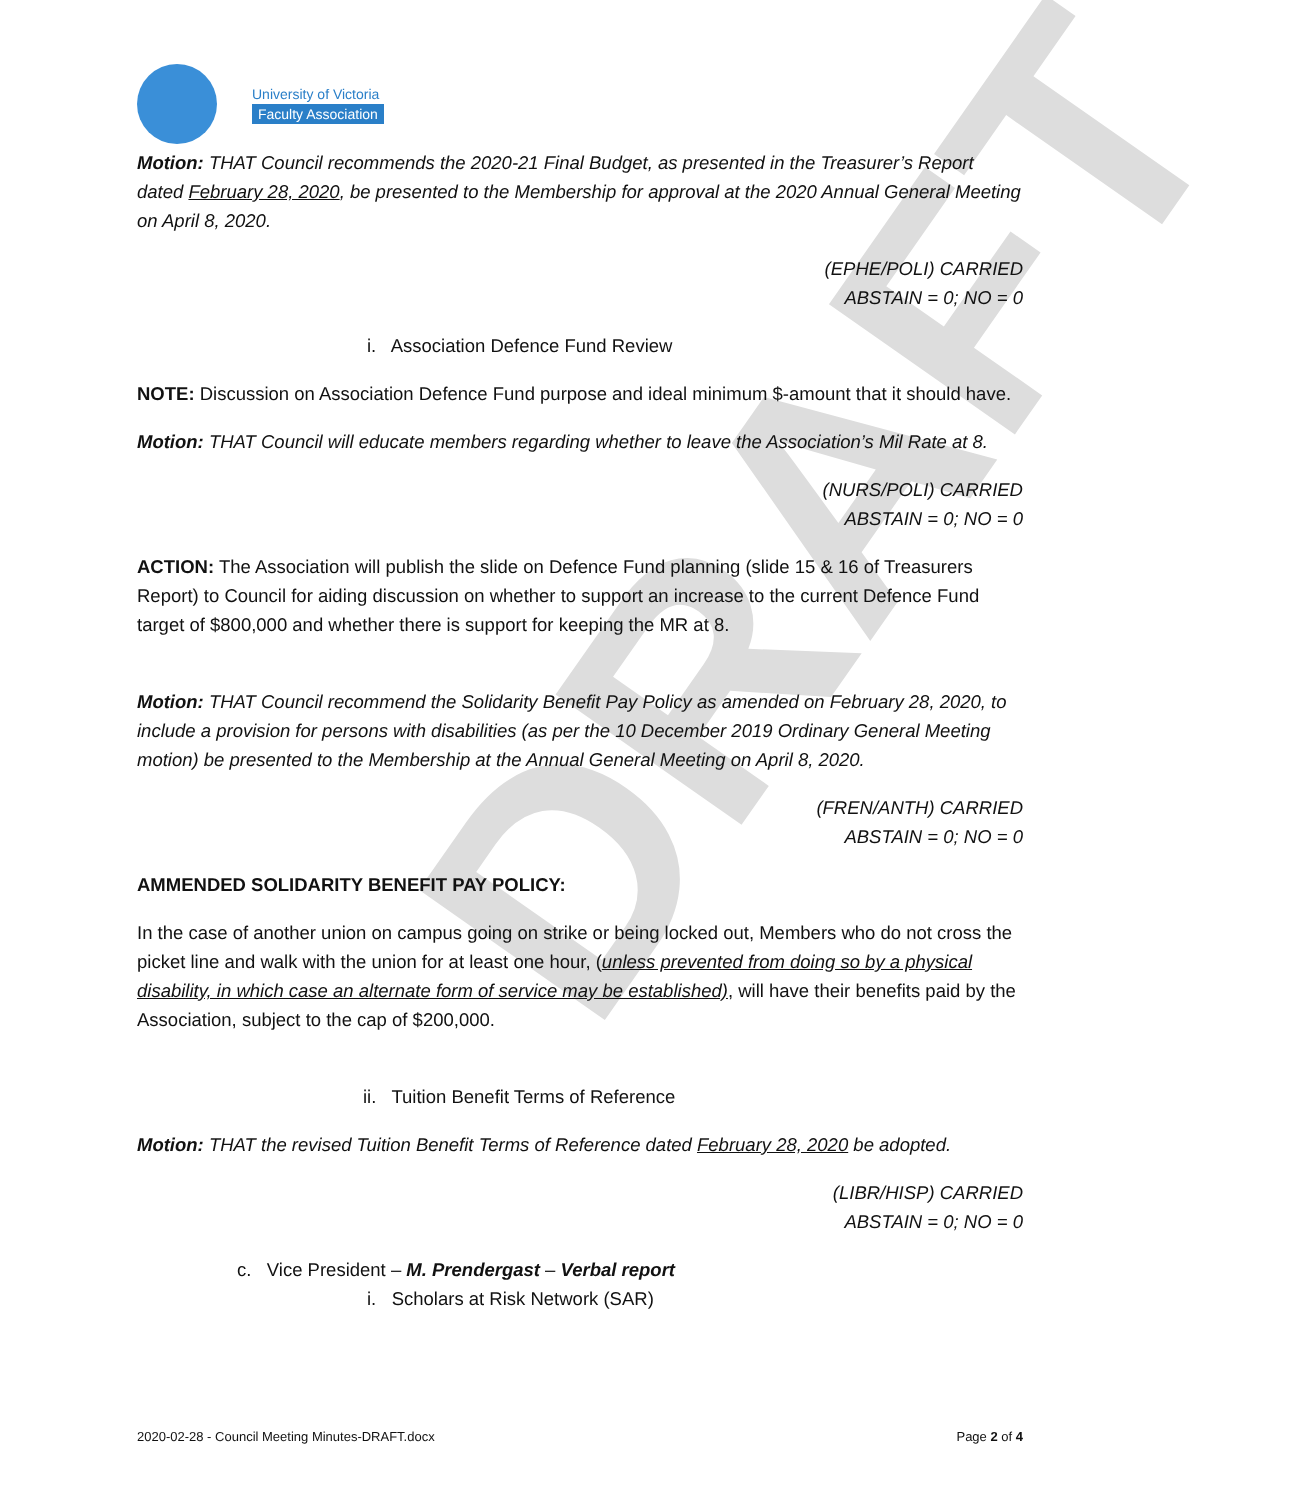DRAFT
University of Victoria
Faculty Association
Motion: THAT Council recommends the 2020-21 Final Budget, as presented in the Treasurer’s Report dated February 28, 2020, be presented to the Membership for approval at the 2020 Annual General Meeting on April 8, 2020.
(EPHE/POLI) CARRIED
ABSTAIN = 0; NO = 0
i. Association Defence Fund Review
NOTE: Discussion on Association Defence Fund purpose and ideal minimum $-amount that it should have.
Motion: THAT Council will educate members regarding whether to leave the Association’s Mil Rate at 8.
(NURS/POLI) CARRIED
ABSTAIN = 0; NO = 0
ACTION: The Association will publish the slide on Defence Fund planning (slide 15 & 16 of Treasurers Report) to Council for aiding discussion on whether to support an increase to the current Defence Fund target of $800,000 and whether there is support for keeping the MR at 8.
Motion: THAT Council recommend the Solidarity Benefit Pay Policy as amended on February 28, 2020, to include a provision for persons with disabilities (as per the 10 December 2019 Ordinary General Meeting motion) be presented to the Membership at the Annual General Meeting on April 8, 2020.
(FREN/ANTH) CARRIED
ABSTAIN = 0; NO = 0
AMMENDED SOLIDARITY BENEFIT PAY POLICY:
In the case of another union on campus going on strike or being locked out, Members who do not cross the picket line and walk with the union for at least one hour, (unless prevented from doing so by a physical disability, in which case an alternate form of service may be established), will have their benefits paid by the Association, subject to the cap of $200,000.
ii. Tuition Benefit Terms of Reference
Motion: THAT the revised Tuition Benefit Terms of Reference dated February 28, 2020 be adopted.
(LIBR/HISP) CARRIED
ABSTAIN = 0; NO = 0
c. Vice President – M. Prendergast – Verbal report
i. Scholars at Risk Network (SAR)
2020-02-28 - Council Meeting Minutes-DRAFT.docx Page 2 of 4